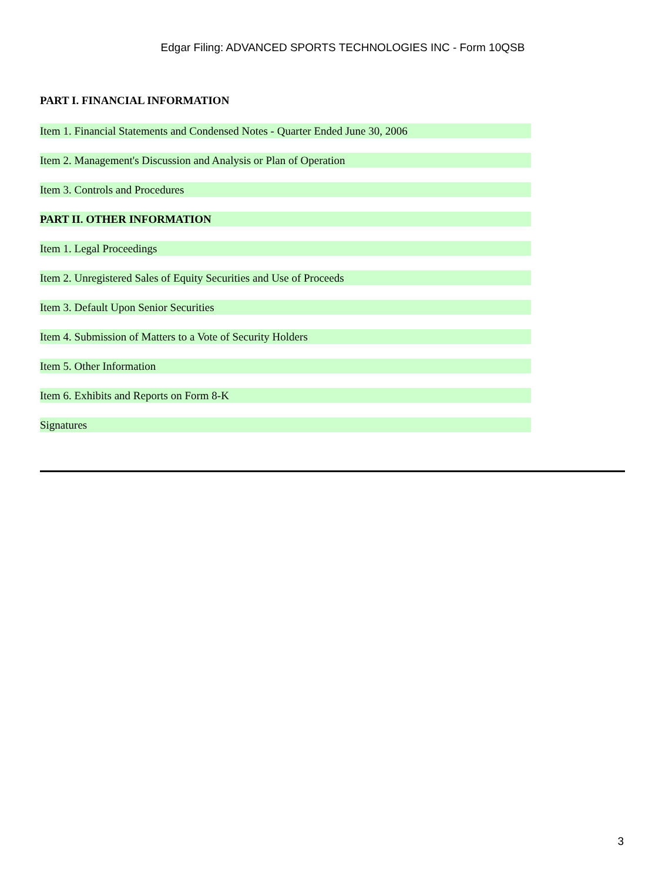Edgar Filing: ADVANCED SPORTS TECHNOLOGIES INC - Form 10QSB
PART I. FINANCIAL INFORMATION
Item 1. Financial Statements and Condensed Notes - Quarter Ended June 30, 2006
Item 2. Management's Discussion and Analysis or Plan of Operation
Item 3. Controls and Procedures
PART II. OTHER INFORMATION
Item 1. Legal Proceedings
Item 2. Unregistered Sales of Equity Securities and Use of Proceeds
Item 3. Default Upon Senior Securities
Item 4. Submission of Matters to a Vote of Security Holders
Item 5. Other Information
Item 6. Exhibits and Reports on Form 8-K
Signatures
3